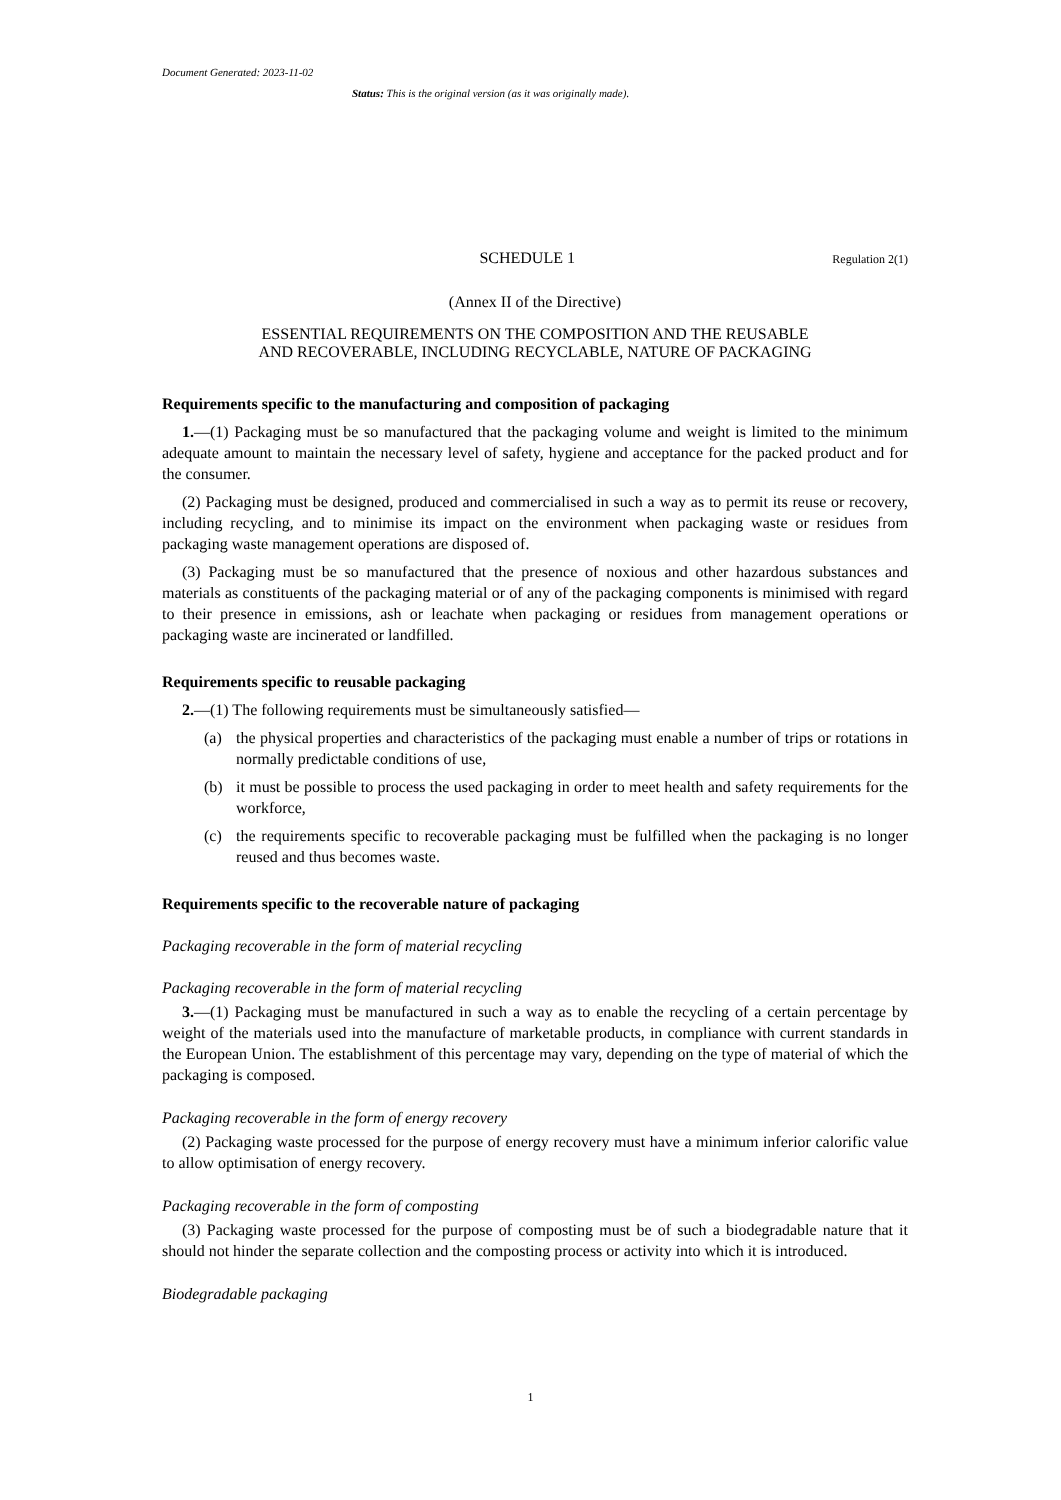Document Generated: 2023-11-02
Status: This is the original version (as it was originally made).
SCHEDULE 1
Regulation 2(1)
(Annex II of the Directive)
ESSENTIAL REQUIREMENTS ON THE COMPOSITION AND THE REUSABLE
AND RECOVERABLE, INCLUDING RECYCLABLE, NATURE OF PACKAGING
Requirements specific to the manufacturing and composition of packaging
1.—(1) Packaging must be so manufactured that the packaging volume and weight is limited to the minimum adequate amount to maintain the necessary level of safety, hygiene and acceptance for the packed product and for the consumer.
(2) Packaging must be designed, produced and commercialised in such a way as to permit its reuse or recovery, including recycling, and to minimise its impact on the environment when packaging waste or residues from packaging waste management operations are disposed of.
(3) Packaging must be so manufactured that the presence of noxious and other hazardous substances and materials as constituents of the packaging material or of any of the packaging components is minimised with regard to their presence in emissions, ash or leachate when packaging or residues from management operations or packaging waste are incinerated or landfilled.
Requirements specific to reusable packaging
2.—(1) The following requirements must be simultaneously satisfied—
(a) the physical properties and characteristics of the packaging must enable a number of trips or rotations in normally predictable conditions of use,
(b) it must be possible to process the used packaging in order to meet health and safety requirements for the workforce,
(c) the requirements specific to recoverable packaging must be fulfilled when the packaging is no longer reused and thus becomes waste.
Requirements specific to the recoverable nature of packaging
Packaging recoverable in the form of material recycling
Packaging recoverable in the form of material recycling
3.—(1) Packaging must be manufactured in such a way as to enable the recycling of a certain percentage by weight of the materials used into the manufacture of marketable products, in compliance with current standards in the European Union. The establishment of this percentage may vary, depending on the type of material of which the packaging is composed.
Packaging recoverable in the form of energy recovery
(2) Packaging waste processed for the purpose of energy recovery must have a minimum inferior calorific value to allow optimisation of energy recovery.
Packaging recoverable in the form of composting
(3) Packaging waste processed for the purpose of composting must be of such a biodegradable nature that it should not hinder the separate collection and the composting process or activity into which it is introduced.
Biodegradable packaging
1